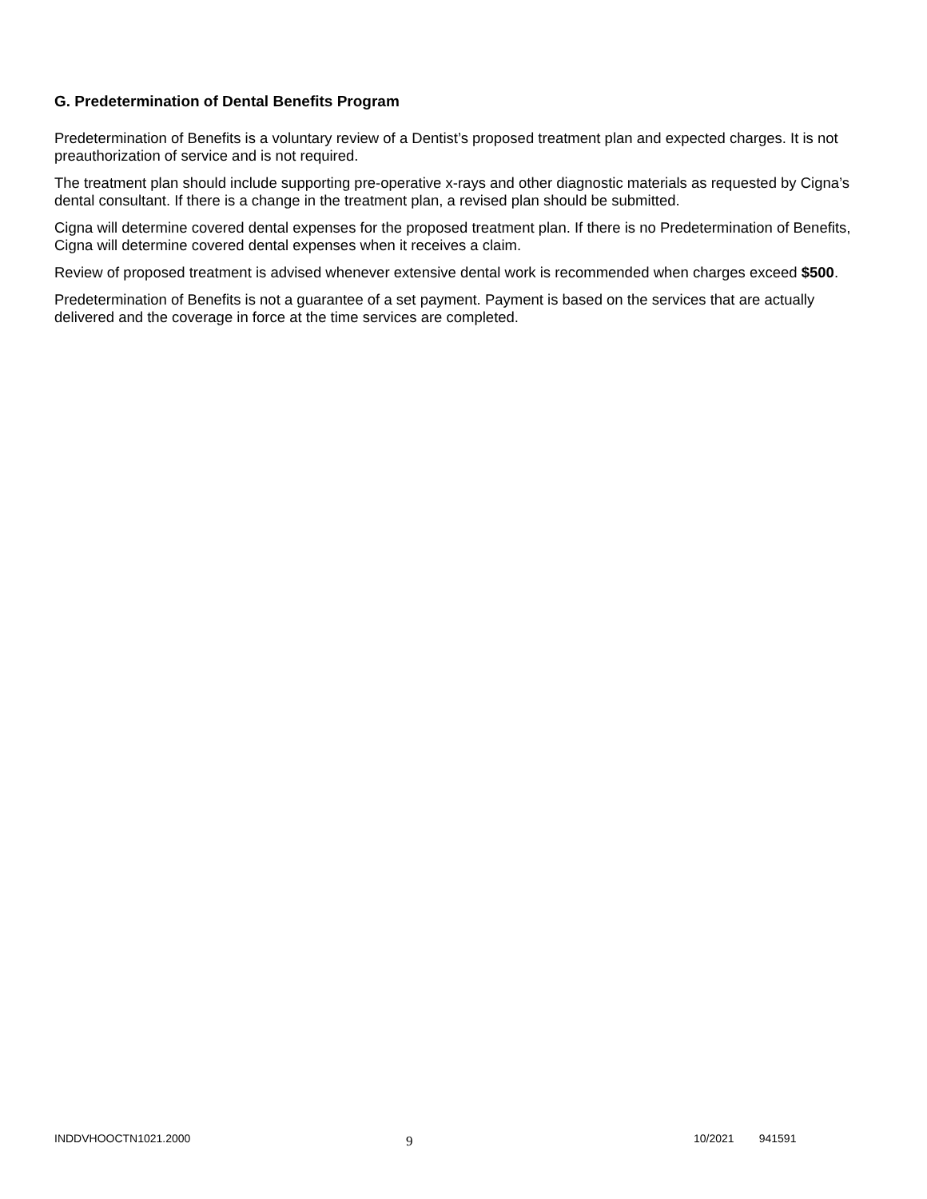G. Predetermination of Dental Benefits Program
Predetermination of Benefits is a voluntary review of a Dentist’s proposed treatment plan and expected charges. It is not preauthorization of service and is not required.
The treatment plan should include supporting pre-operative x-rays and other diagnostic materials as requested by Cigna’s dental consultant. If there is a change in the treatment plan, a revised plan should be submitted.
Cigna will determine covered dental expenses for the proposed treatment plan. If there is no Predetermination of Benefits, Cigna will determine covered dental expenses when it receives a claim.
Review of proposed treatment is advised whenever extensive dental work is recommended when charges exceed $500.
Predetermination of Benefits is not a guarantee of a set payment. Payment is based on the services that are actually delivered and the coverage in force at the time services are completed.
INDDVHOOCTN1021.2000
9
10/2021 941591